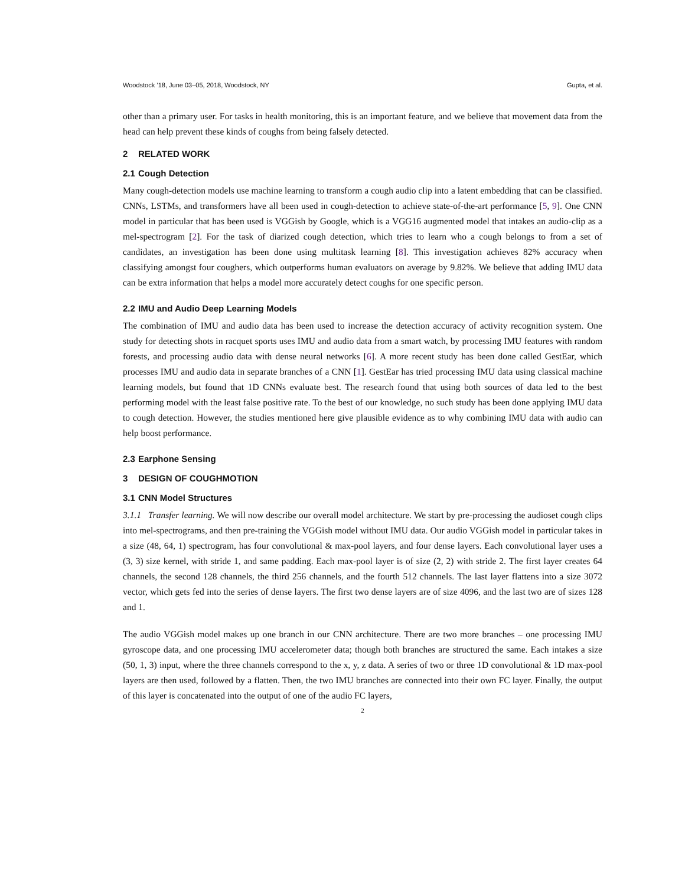Woodstock ’18, June 03–05, 2018, Woodstock, NY Gupta, et al.
other than a primary user. For tasks in health monitoring, this is an important feature, and we believe that movement data from the head can help prevent these kinds of coughs from being falsely detected.
2 RELATED WORK
2.1 Cough Detection
Many cough-detection models use machine learning to transform a cough audio clip into a latent embedding that can be classified. CNNs, LSTMs, and transformers have all been used in cough-detection to achieve state-of-the-art performance [5, 9]. One CNN model in particular that has been used is VGGish by Google, which is a VGG16 augmented model that intakes an audio-clip as a mel-spectrogram [2]. For the task of diarized cough detection, which tries to learn who a cough belongs to from a set of candidates, an investigation has been done using multitask learning [8]. This investigation achieves 82% accuracy when classifying amongst four coughers, which outperforms human evaluators on average by 9.82%. We believe that adding IMU data can be extra information that helps a model more accurately detect coughs for one specific person.
2.2 IMU and Audio Deep Learning Models
The combination of IMU and audio data has been used to increase the detection accuracy of activity recognition system. One study for detecting shots in racquet sports uses IMU and audio data from a smart watch, by processing IMU features with random forests, and processing audio data with dense neural networks [6]. A more recent study has been done called GestEar, which processes IMU and audio data in separate branches of a CNN [1]. GestEar has tried processing IMU data using classical machine learning models, but found that 1D CNNs evaluate best. The research found that using both sources of data led to the best performing model with the least false positive rate. To the best of our knowledge, no such study has been done applying IMU data to cough detection. However, the studies mentioned here give plausible evidence as to why combining IMU data with audio can help boost performance.
2.3 Earphone Sensing
3 DESIGN OF COUGHMOTION
3.1 CNN Model Structures
3.1.1 Transfer learning. We will now describe our overall model architecture. We start by pre-processing the audioset cough clips into mel-spectrograms, and then pre-training the VGGish model without IMU data. Our audio VGGish model in particular takes in a size (48, 64, 1) spectrogram, has four convolutional & max-pool layers, and four dense layers. Each convolutional layer uses a (3, 3) size kernel, with stride 1, and same padding. Each max-pool layer is of size (2, 2) with stride 2. The first layer creates 64 channels, the second 128 channels, the third 256 channels, and the fourth 512 channels. The last layer flattens into a size 3072 vector, which gets fed into the series of dense layers. The first two dense layers are of size 4096, and the last two are of sizes 128 and 1.
The audio VGGish model makes up one branch in our CNN architecture. There are two more branches – one processing IMU gyroscope data, and one processing IMU accelerometer data; though both branches are structured the same. Each intakes a size (50, 1, 3) input, where the three channels correspond to the x, y, z data. A series of two or three 1D convolutional & 1D max-pool layers are then used, followed by a flatten. Then, the two IMU branches are connected into their own FC layer. Finally, the output of this layer is concatenated into the output of one of the audio FC layers,
2